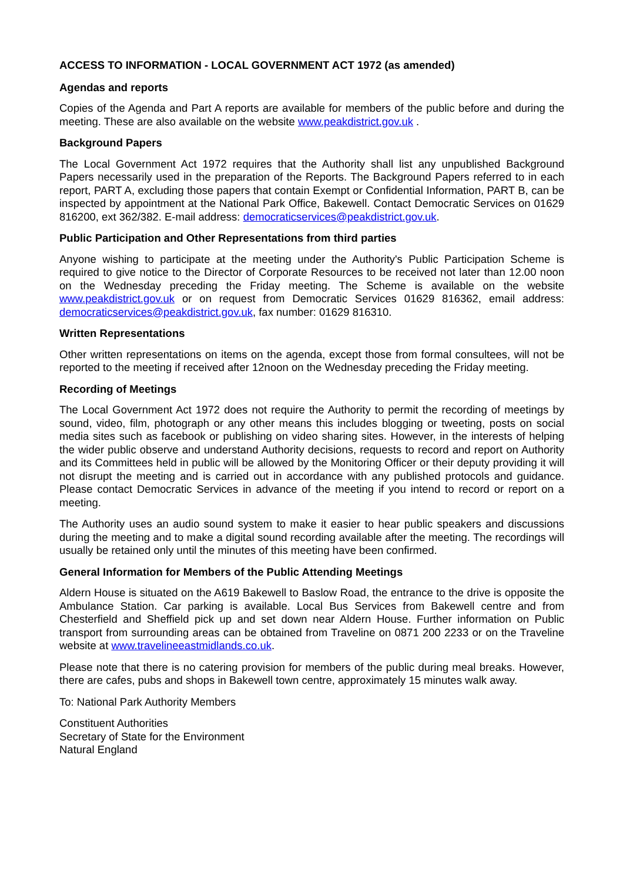ACCESS TO INFORMATION - LOCAL GOVERNMENT ACT 1972 (as amended)
Agendas and reports
Copies of the Agenda and Part A reports are available for members of the public before and during the meeting. These are also available on the website www.peakdistrict.gov.uk .
Background Papers
The Local Government Act 1972 requires that the Authority shall list any unpublished Background Papers necessarily used in the preparation of the Reports. The Background Papers referred to in each report, PART A, excluding those papers that contain Exempt or Confidential Information, PART B, can be inspected by appointment at the National Park Office, Bakewell. Contact Democratic Services on 01629 816200, ext 362/382. E-mail address: democraticservices@peakdistrict.gov.uk.
Public Participation and Other Representations from third parties
Anyone wishing to participate at the meeting under the Authority's Public Participation Scheme is required to give notice to the Director of Corporate Resources to be received not later than 12.00 noon on the Wednesday preceding the Friday meeting. The Scheme is available on the website www.peakdistrict.gov.uk or on request from Democratic Services 01629 816362, email address: democraticservices@peakdistrict.gov.uk, fax number: 01629 816310.
Written Representations
Other written representations on items on the agenda, except those from formal consultees, will not be reported to the meeting if received after 12noon on the Wednesday preceding the Friday meeting.
Recording of Meetings
The Local Government Act 1972 does not require the Authority to permit the recording of meetings by sound, video, film, photograph or any other means this includes blogging or tweeting, posts on social media sites such as facebook or publishing on video sharing sites. However, in the interests of helping the wider public observe and understand Authority decisions, requests to record and report on Authority and its Committees held in public will be allowed by the Monitoring Officer or their deputy providing it will not disrupt the meeting and is carried out in accordance with any published protocols and guidance. Please contact Democratic Services in advance of the meeting if you intend to record or report on a meeting.
The Authority uses an audio sound system to make it easier to hear public speakers and discussions during the meeting and to make a digital sound recording available after the meeting. The recordings will usually be retained only until the minutes of this meeting have been confirmed.
General Information for Members of the Public Attending Meetings
Aldern House is situated on the A619 Bakewell to Baslow Road, the entrance to the drive is opposite the Ambulance Station. Car parking is available. Local Bus Services from Bakewell centre and from Chesterfield and Sheffield pick up and set down near Aldern House. Further information on Public transport from surrounding areas can be obtained from Traveline on 0871 200 2233 or on the Traveline website at www.travelineeastmidlands.co.uk.
Please note that there is no catering provision for members of the public during meal breaks. However, there are cafes, pubs and shops in Bakewell town centre, approximately 15 minutes walk away.
To: National Park Authority Members
Constituent Authorities
Secretary of State for the Environment
Natural England